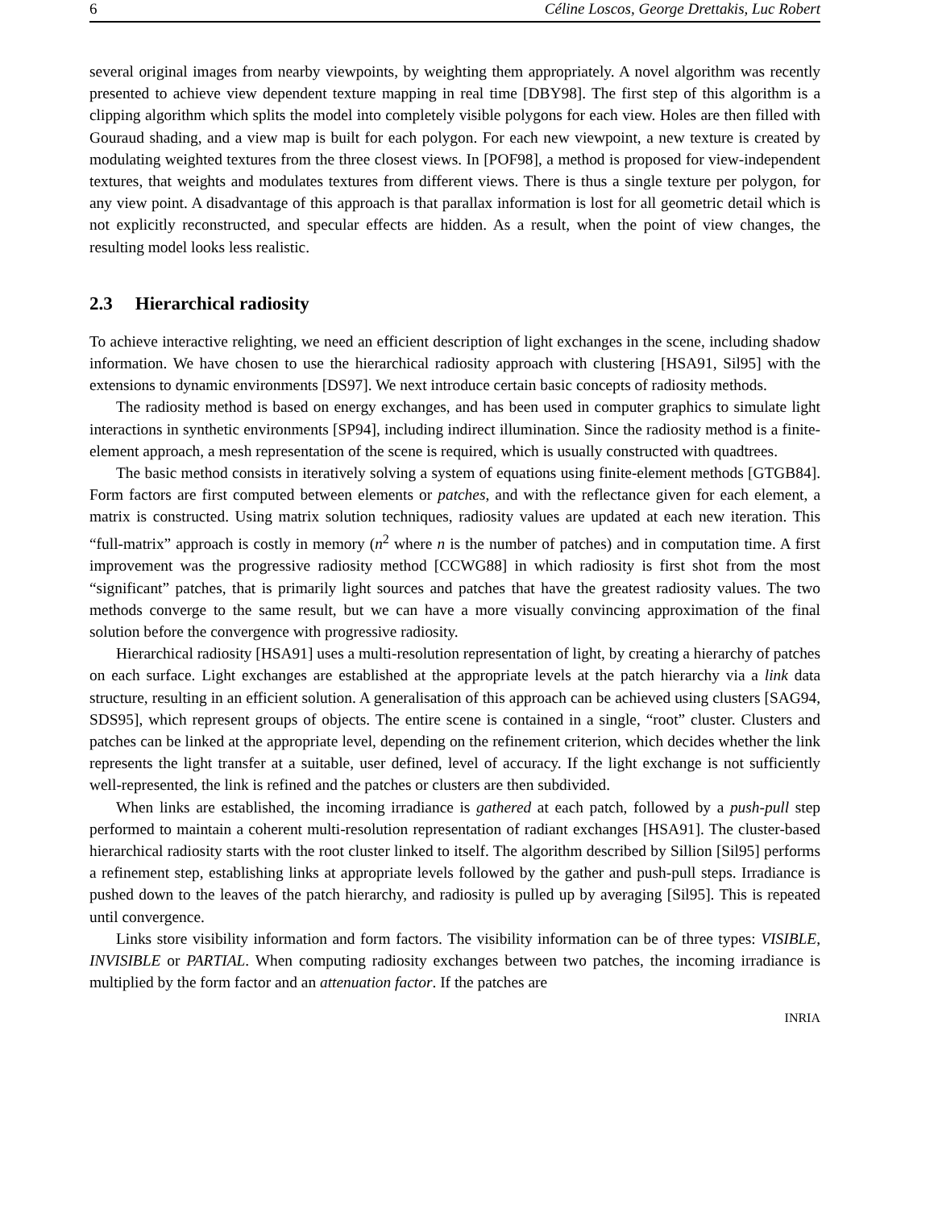6 Céline Loscos, George Drettakis, Luc Robert
several original images from nearby viewpoints, by weighting them appropriately. A novel algorithm was recently presented to achieve view dependent texture mapping in real time [DBY98]. The first step of this algorithm is a clipping algorithm which splits the model into completely visible polygons for each view. Holes are then filled with Gouraud shading, and a view map is built for each polygon. For each new viewpoint, a new texture is created by modulating weighted textures from the three closest views. In [POF98], a method is proposed for view-independent textures, that weights and modulates textures from different views. There is thus a single texture per polygon, for any view point. A disadvantage of this approach is that parallax information is lost for all geometric detail which is not explicitly reconstructed, and specular effects are hidden. As a result, when the point of view changes, the resulting model looks less realistic.
2.3 Hierarchical radiosity
To achieve interactive relighting, we need an efficient description of light exchanges in the scene, including shadow information. We have chosen to use the hierarchical radiosity approach with clustering [HSA91, Sil95] with the extensions to dynamic environments [DS97]. We next introduce certain basic concepts of radiosity methods.
The radiosity method is based on energy exchanges, and has been used in computer graphics to simulate light interactions in synthetic environments [SP94], including indirect illumination. Since the radiosity method is a finite-element approach, a mesh representation of the scene is required, which is usually constructed with quadtrees.
The basic method consists in iteratively solving a system of equations using finite-element methods [GTGB84]. Form factors are first computed between elements or patches, and with the reflectance given for each element, a matrix is constructed. Using matrix solution techniques, radiosity values are updated at each new iteration. This “full-matrix” approach is costly in memory (n<sup>2</sup> where n is the number of patches) and in computation time. A first improvement was the progressive radiosity method [CCWG88] in which radiosity is first shot from the most “significant” patches, that is primarily light sources and patches that have the greatest radiosity values. The two methods converge to the same result, but we can have a more visually convincing approximation of the final solution before the convergence with progressive radiosity.
Hierarchical radiosity [HSA91] uses a multi-resolution representation of light, by creating a hierarchy of patches on each surface. Light exchanges are established at the appropriate levels at the patch hierarchy via a link data structure, resulting in an efficient solution. A generalisation of this approach can be achieved using clusters [SAG94, SDS95], which represent groups of objects. The entire scene is contained in a single, “root” cluster. Clusters and patches can be linked at the appropriate level, depending on the refinement criterion, which decides whether the link represents the light transfer at a suitable, user defined, level of accuracy. If the light exchange is not sufficiently well-represented, the link is refined and the patches or clusters are then subdivided.
When links are established, the incoming irradiance is gathered at each patch, followed by a push-pull step performed to maintain a coherent multi-resolution representation of radiant exchanges [HSA91]. The cluster-based hierarchical radiosity starts with the root cluster linked to itself. The algorithm described by Sillion [Sil95] performs a refinement step, establishing links at appropriate levels followed by the gather and push-pull steps. Irradiance is pushed down to the leaves of the patch hierarchy, and radiosity is pulled up by averaging [Sil95]. This is repeated until convergence.
Links store visibility information and form factors. The visibility information can be of three types: VISIBLE, INVISIBLE or PARTIAL. When computing radiosity exchanges between two patches, the incoming irradiance is multiplied by the form factor and an attenuation factor. If the patches are
INRIA